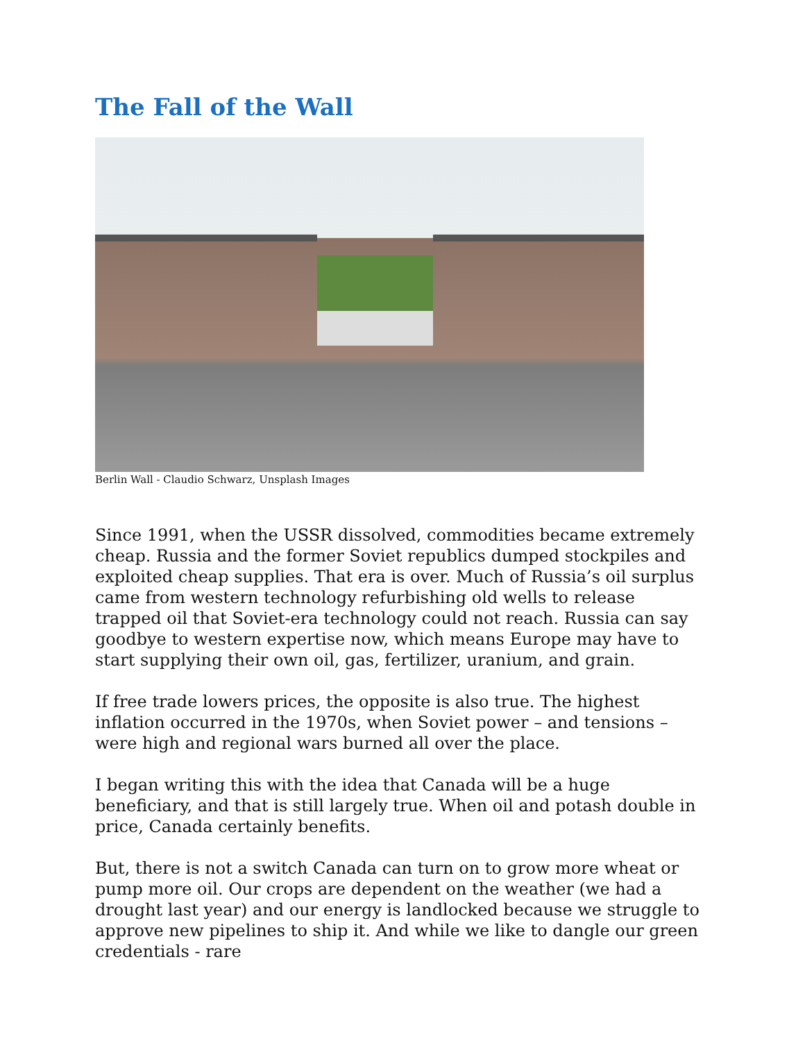The Fall of the Wall
Berlin Wall - Claudio Schwarz, Unsplash Images
Since 1991, when the USSR dissolved, commodities became extremely cheap. Russia and the former Soviet republics dumped stockpiles and exploited cheap supplies. That era is over. Much of Russia’s oil surplus came from western technology refurbishing old wells to release trapped oil that Soviet-era technology could not reach. Russia can say goodbye to western expertise now, which means Europe may have to start supplying their own oil, gas, fertilizer, uranium, and grain.
If free trade lowers prices, the opposite is also true. The highest inflation occurred in the 1970s, when Soviet power – and tensions – were high and regional wars burned all over the place.
I began writing this with the idea that Canada will be a huge beneficiary, and that is still largely true. When oil and potash double in price, Canada certainly benefits.
But, there is not a switch Canada can turn on to grow more wheat or pump more oil. Our crops are dependent on the weather (we had a drought last year) and our energy is landlocked because we struggle to approve new pipelines to ship it. And while we like to dangle our green credentials - rare